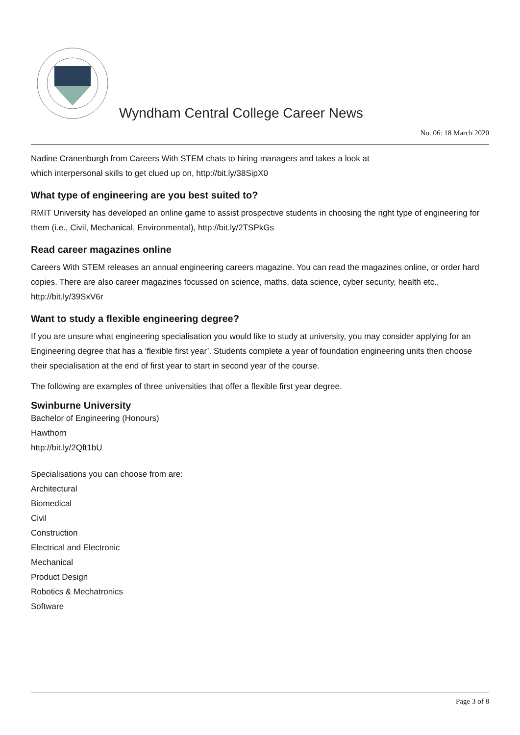Wyndham Central College Career News
No. 06: 18 March 2020
Nadine Cranenburgh from Careers With STEM chats to hiring managers and takes a look at
which interpersonal skills to get clued up on, http://bit.ly/38SipX0
What type of engineering are you best suited to?
RMIT University has developed an online game to assist prospective students in choosing the right type of engineering for them (i.e., Civil, Mechanical, Environmental), http://bit.ly/2TSPkGs
Read career magazines online
Careers With STEM releases an annual engineering careers magazine. You can read the magazines online, or order hard copies. There are also career magazines focussed on science, maths, data science, cyber security, health etc., http://bit.ly/39SxV6r
Want to study a flexible engineering degree?
If you are unsure what engineering specialisation you would like to study at university, you may consider applying for an Engineering degree that has a ‘flexible first year’. Students complete a year of foundation engineering units then choose their specialisation at the end of first year to start in second year of the course.
The following are examples of three universities that offer a flexible first year degree.
Swinburne University
Bachelor of Engineering (Honours)
Hawthorn
http://bit.ly/2Qft1bU
Specialisations you can choose from are:
Architectural
Biomedical
Civil
Construction
Electrical and Electronic
Mechanical
Product Design
Robotics & Mechatronics
Software
Page 3 of 8